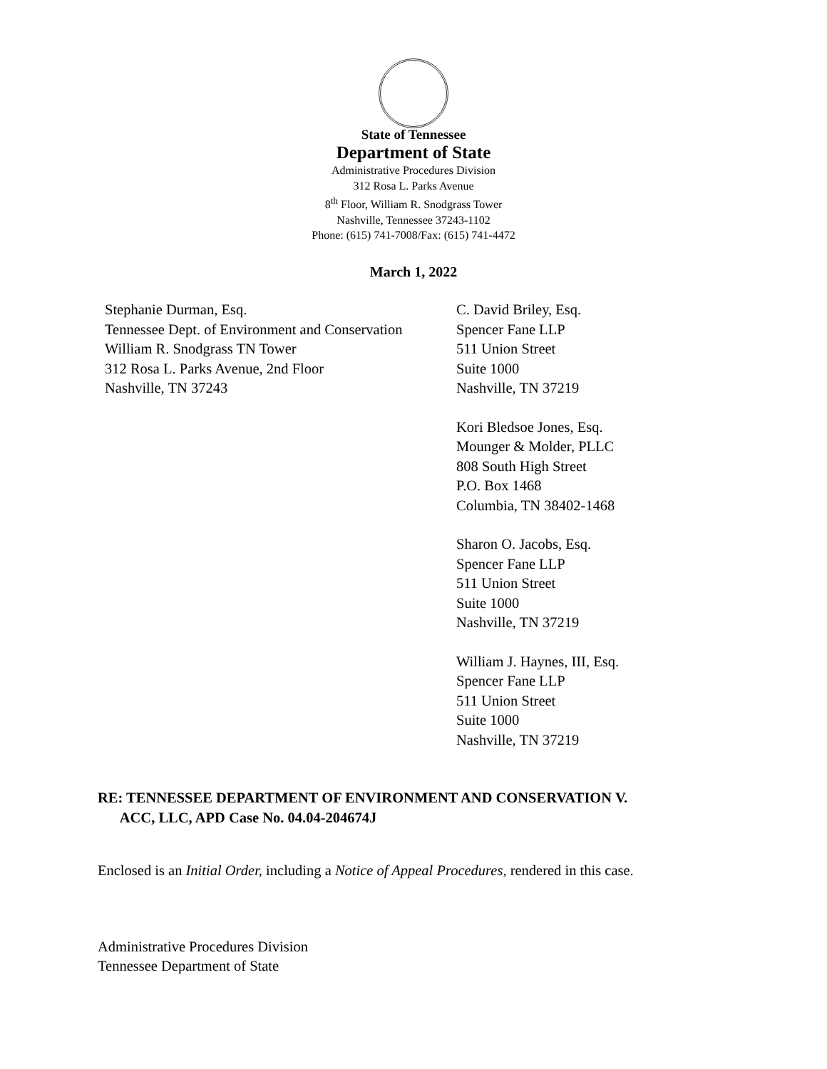State of Tennessee
Department of State
Administrative Procedures Division
312 Rosa L. Parks Avenue
8<sup>th</sup> Floor, William R. Snodgrass Tower
Nashville, Tennessee 37243-1102
Phone: (615) 741-7008/Fax: (615) 741-4472
March 1, 2022
Stephanie Durman, Esq.
Tennessee Dept. of Environment and Conservation
William R. Snodgrass TN Tower
312 Rosa L. Parks Avenue, 2nd Floor
Nashville, TN 37243
C. David Briley, Esq.
Spencer Fane LLP
511 Union Street
Suite 1000
Nashville, TN 37219
Kori Bledsoe Jones, Esq.
Mounger & Molder, PLLC
808 South High Street
P.O. Box 1468
Columbia, TN 38402-1468
Sharon O. Jacobs, Esq.
Spencer Fane LLP
511 Union Street
Suite 1000
Nashville, TN 37219
William J. Haynes, III, Esq.
Spencer Fane LLP
511 Union Street
Suite 1000
Nashville, TN 37219
RE: TENNESSEE DEPARTMENT OF ENVIRONMENT AND CONSERVATION V.
ACC, LLC, APD Case No. 04.04-204674J
Enclosed is an Initial Order, including a Notice of Appeal Procedures, rendered in this case.
Administrative Procedures Division
Tennessee Department of State